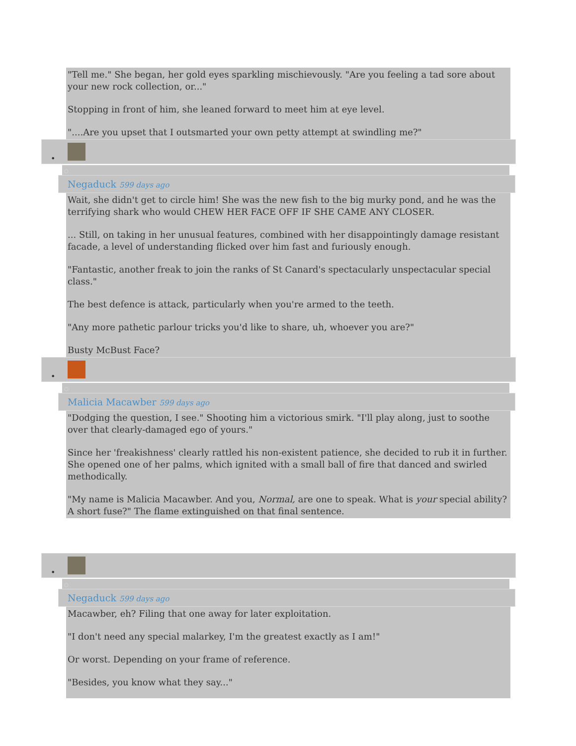"Tell me." She began, her gold eyes sparkling mischievously. "Are you feeling a tad sore about your new rock collection, or..."
Stopping in front of him, she leaned forward to meet him at eye level.
"....Are you upset that I outsmarted your own petty attempt at swindling me?"
•
○
Negaduck 599 days ago
Wait, she didn't get to circle him! She was the new fish to the big murky pond, and he was the terrifying shark who would CHEW HER FACE OFF IF SHE CAME ANY CLOSER.
... Still, on taking in her unusual features, combined with her disappointingly damage resistant facade, a level of understanding flicked over him fast and furiously enough.
"Fantastic, another freak to join the ranks of St Canard's spectacularly unspectacular special class."
The best defence is attack, particularly when you're armed to the teeth.
"Any more pathetic parlour tricks you'd like to share, uh, whoever you are?"
Busty McBust Face?
•
○
Malicia Macawber 599 days ago
"Dodging the question, I see." Shooting him a victorious smirk. "I'll play along, just to soothe over that clearly-damaged ego of yours."
Since her 'freakishness' clearly rattled his non-existent patience, she decided to rub it in further. She opened one of her palms, which ignited with a small ball of fire that danced and swirled methodically.
"My name is Malicia Macawber. And you, Normal, are one to speak. What is your special ability? A short fuse?" The flame extinguished on that final sentence.
•
○
Negaduck 599 days ago
Macawber, eh? Filing that one away for later exploitation.
"I don't need any special malarkey, I'm the greatest exactly as I am!"
Or worst. Depending on your frame of reference.
"Besides, you know what they say..."